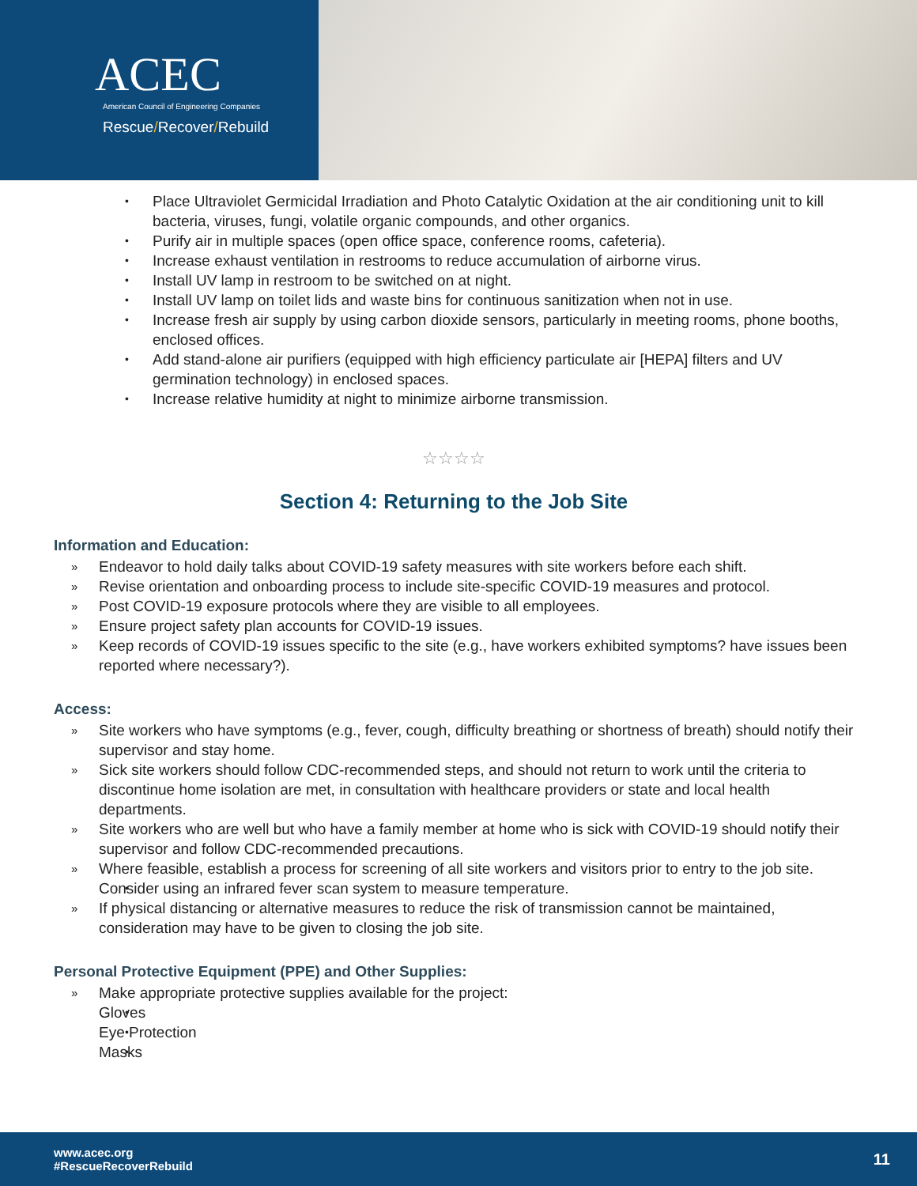ACEC
American Council of Engineering Companies
Rescue/Recover/Rebuild
Place Ultraviolet Germicidal Irradiation and Photo Catalytic Oxidation at the air conditioning unit to kill bacteria, viruses, fungi, volatile organic compounds, and other organics.
Purify air in multiple spaces (open office space, conference rooms, cafeteria).
Increase exhaust ventilation in restrooms to reduce accumulation of airborne virus.
Install UV lamp in restroom to be switched on at night.
Install UV lamp on toilet lids and waste bins for continuous sanitization when not in use.
Increase fresh air supply by using carbon dioxide sensors, particularly in meeting rooms, phone booths, enclosed offices.
Add stand-alone air purifiers (equipped with high efficiency particulate air [HEPA] filters and UV germination technology) in enclosed spaces.
Increase relative humidity at night to minimize airborne transmission.
☆☆☆☆
Section 4: Returning to the Job Site
Information and Education:
» Endeavor to hold daily talks about COVID-19 safety measures with site workers before each shift.
» Revise orientation and onboarding process to include site-specific COVID-19 measures and protocol.
» Post COVID-19 exposure protocols where they are visible to all employees.
» Ensure project safety plan accounts for COVID-19 issues.
» Keep records of COVID-19 issues specific to the site (e.g., have workers exhibited symptoms? have issues been reported where necessary?).
Access:
» Site workers who have symptoms (e.g., fever, cough, difficulty breathing or shortness of breath) should notify their supervisor and stay home.
» Sick site workers should follow CDC-recommended steps, and should not return to work until the criteria to discontinue home isolation are met, in consultation with healthcare providers or state and local health departments.
» Site workers who are well but who have a family member at home who is sick with COVID-19 should notify their supervisor and follow CDC-recommended precautions.
» Where feasible, establish a process for screening of all site workers and visitors prior to entry to the job site.
Consider using an infrared fever scan system to measure temperature.
» If physical distancing or alternative measures to reduce the risk of transmission cannot be maintained, consideration may have to be given to closing the job site.
Personal Protective Equipment (PPE) and Other Supplies:
» Make appropriate protective supplies available for the project:
Gloves
Eye Protection
Masks
www.acec.org
#RescueRecoverRebuild
11